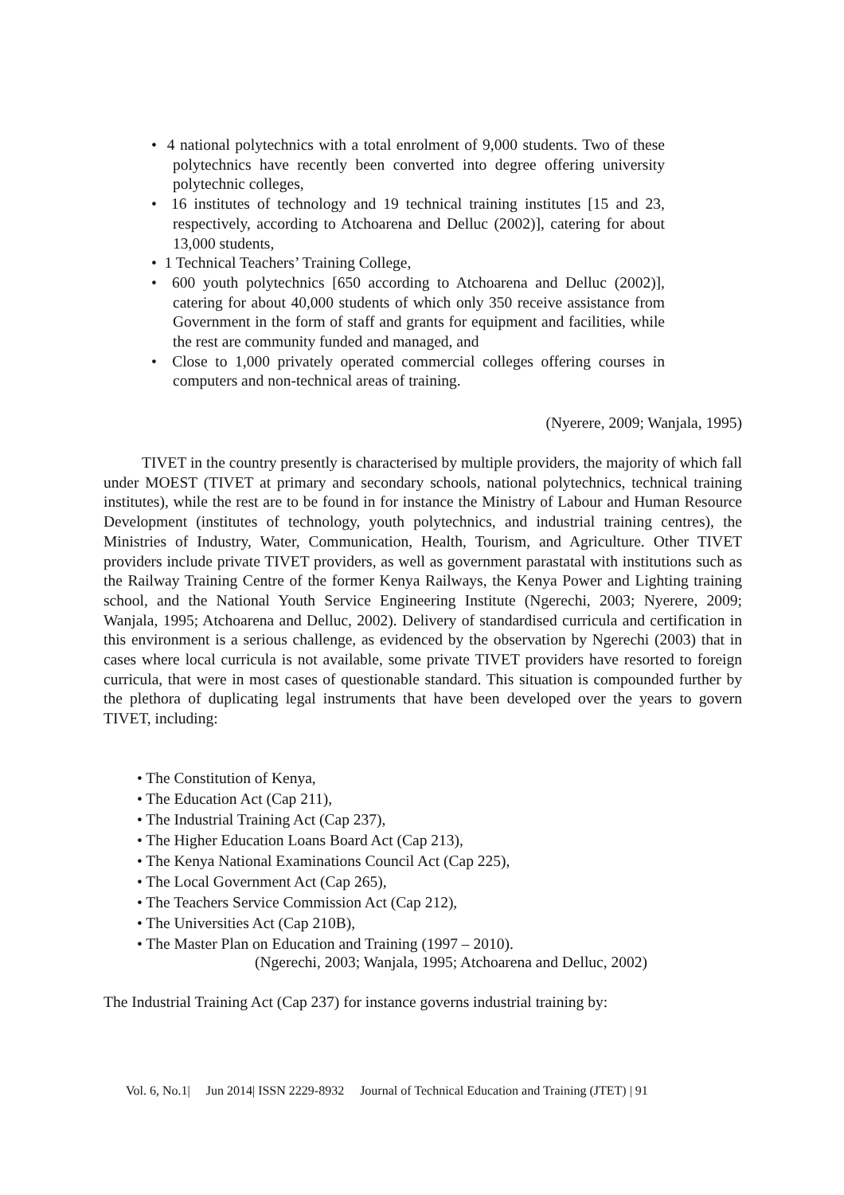• 4 national polytechnics with a total enrolment of 9,000 students. Two of these polytechnics have recently been converted into degree offering university polytechnic colleges,
• 16 institutes of technology and 19 technical training institutes [15 and 23, respectively, according to Atchoarena and Delluc (2002)], catering for about 13,000 students,
• 1 Technical Teachers’ Training College,
• 600 youth polytechnics [650 according to Atchoarena and Delluc (2002)], catering for about 40,000 students of which only 350 receive assistance from Government in the form of staff and grants for equipment and facilities, while the rest are community funded and managed, and
• Close to 1,000 privately operated commercial colleges offering courses in computers and non-technical areas of training.
(Nyerere, 2009; Wanjala, 1995)
TIVET in the country presently is characterised by multiple providers, the majority of which fall under MOEST (TIVET at primary and secondary schools, national polytechnics, technical training institutes), while the rest are to be found in for instance the Ministry of Labour and Human Resource Development (institutes of technology, youth polytechnics, and industrial training centres), the Ministries of Industry, Water, Communication, Health, Tourism, and Agriculture. Other TIVET providers include private TIVET providers, as well as government parastatal with institutions such as the Railway Training Centre of the former Kenya Railways, the Kenya Power and Lighting training school, and the National Youth Service Engineering Institute (Ngerechi, 2003; Nyerere, 2009; Wanjala, 1995; Atchoarena and Delluc, 2002). Delivery of standardised curricula and certification in this environment is a serious challenge, as evidenced by the observation by Ngerechi (2003) that in cases where local curricula is not available, some private TIVET providers have resorted to foreign curricula, that were in most cases of questionable standard. This situation is compounded further by the plethora of duplicating legal instruments that have been developed over the years to govern TIVET, including:
• The Constitution of Kenya,
• The Education Act (Cap 211),
• The Industrial Training Act (Cap 237),
• The Higher Education Loans Board Act (Cap 213),
• The Kenya National Examinations Council Act (Cap 225),
• The Local Government Act (Cap 265),
• The Teachers Service Commission Act (Cap 212),
• The Universities Act (Cap 210B),
• The Master Plan on Education and Training (1997 – 2010).
(Ngerechi, 2003; Wanjala, 1995; Atchoarena and Delluc, 2002)
The Industrial Training Act (Cap 237) for instance governs industrial training by:
Vol. 6, No.1| Jun 2014| ISSN 2229-8932 Journal of Technical Education and Training (JTET) | 91